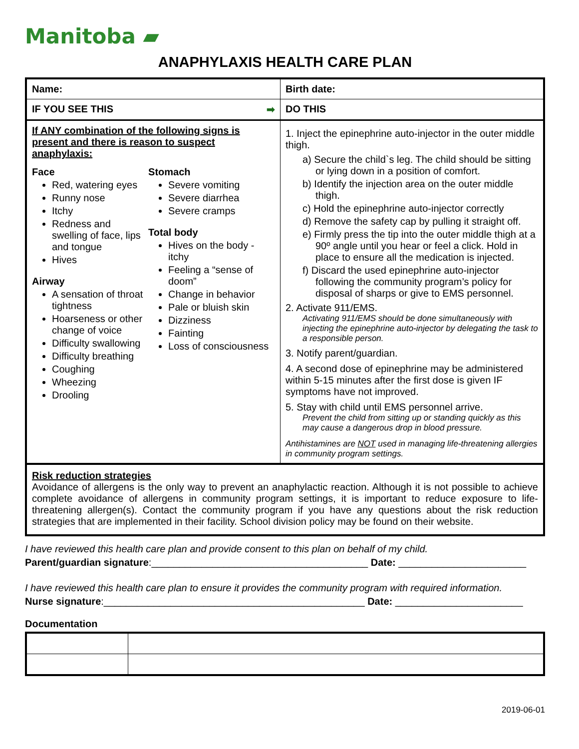Manitoba ▰
ANAPHYLAXIS HEALTH CARE PLAN
| Name: | Birth date: |
| IF YOU SEE THIS ➡ | DO THIS |
| If ANY combination of the following signs is present and there is reason to suspect anaphylaxis: Face Red, watering eyes Runny nose Itchy Redness and swelling of face, lips and tongue Hives Airway A sensation of throat tightness Hoarseness or other change of voice Difficulty swallowing Difficulty breathing Coughing Wheezing Drooling Stomach Severe vomiting Severe diarrhea Severe cramps Total body Hives on the body - itchy Feeling a “sense of doom” Change in behavior Pale or bluish skin Dizziness Fainting Loss of consciousness | 1. Inject the epinephrine auto-injector in the outer middle thigh. a) Secure the child`s leg. The child should be sitting or lying down in a position of comfort. b) Identify the injection area on the outer middle thigh. c) Hold the epinephrine auto-injector correctly d) Remove the safety cap by pulling it straight off. e) Firmly press the tip into the outer middle thigh at a 90º angle until you hear or feel a click. Hold in place to ensure all the medication is injected. f) Discard the used epinephrine auto-injector following the community program’s policy for disposal of sharps or give to EMS personnel. 2. Activate 911/EMS. Activating 911/EMS should be done simultaneously with injecting the epinephrine auto-injector by delegating the task to a responsible person. 3. Notify parent/guardian. 4. A second dose of epinephrine may be administered within 5-15 minutes after the first dose is given IF symptoms have not improved. 5. Stay with child until EMS personnel arrive. Prevent the child from sitting up or standing quickly as this may cause a dangerous drop in blood pressure. Antihistamines are NOT used in managing life-threatening allergies in community program settings. |
Risk reduction strategies
Avoidance of allergens is the only way to prevent an anaphylactic reaction. Although it is not possible to achieve complete avoidance of allergens in community program settings, it is important to reduce exposure to life-threatening allergen(s). Contact the community program if you have any questions about the risk reduction strategies that are implemented in their facility. School division policy may be found on their website.
I have reviewed this health care plan and provide consent to this plan on behalf of my child.
Parent/guardian signature:_______________________________________ Date: _______________________
I have reviewed this health care plan to ensure it provides the community program with required information.
Nurse signature:_______________________________________________ Date: _______________________
Documentation
2019-06-01